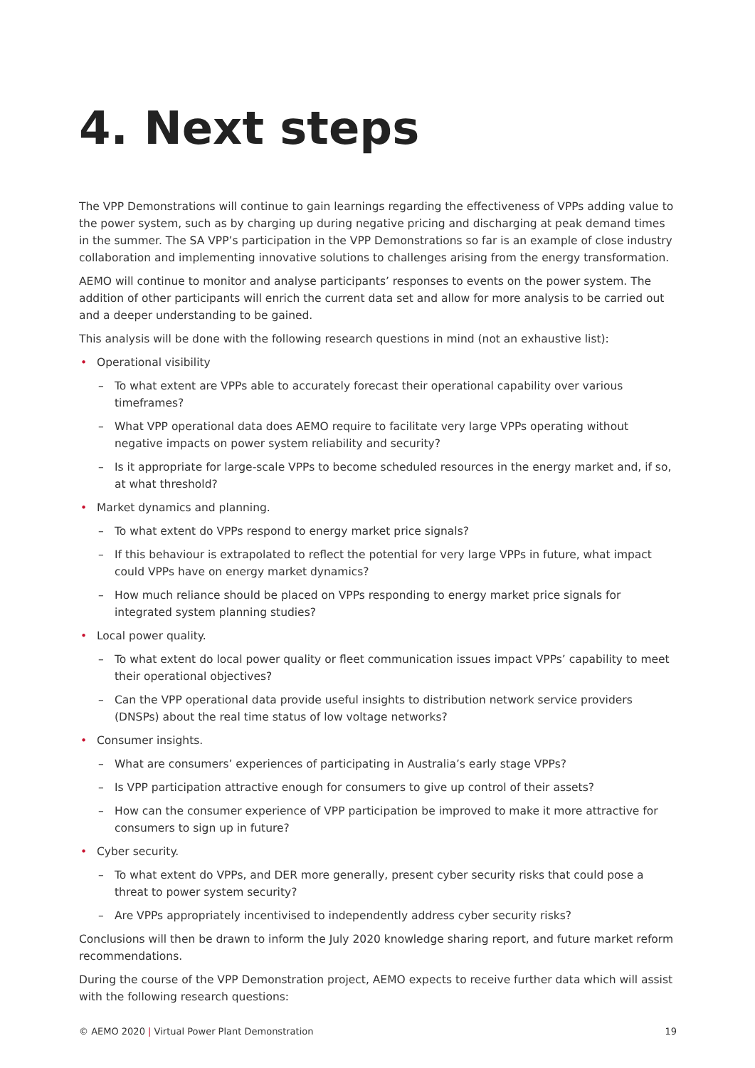4. Next steps
The VPP Demonstrations will continue to gain learnings regarding the effectiveness of VPPs adding value to the power system, such as by charging up during negative pricing and discharging at peak demand times in the summer. The SA VPP’s participation in the VPP Demonstrations so far is an example of close industry collaboration and implementing innovative solutions to challenges arising from the energy transformation.
AEMO will continue to monitor and analyse participants’ responses to events on the power system. The addition of other participants will enrich the current data set and allow for more analysis to be carried out and a deeper understanding to be gained.
This analysis will be done with the following research questions in mind (not an exhaustive list):
• Operational visibility
– To what extent are VPPs able to accurately forecast their operational capability over various timeframes?
– What VPP operational data does AEMO require to facilitate very large VPPs operating without negative impacts on power system reliability and security?
– Is it appropriate for large-scale VPPs to become scheduled resources in the energy market and, if so, at what threshold?
• Market dynamics and planning.
– To what extent do VPPs respond to energy market price signals?
– If this behaviour is extrapolated to reflect the potential for very large VPPs in future, what impact could VPPs have on energy market dynamics?
– How much reliance should be placed on VPPs responding to energy market price signals for integrated system planning studies?
• Local power quality.
– To what extent do local power quality or fleet communication issues impact VPPs’ capability to meet their operational objectives?
– Can the VPP operational data provide useful insights to distribution network service providers (DNSPs) about the real time status of low voltage networks?
• Consumer insights.
– What are consumers’ experiences of participating in Australia’s early stage VPPs?
– Is VPP participation attractive enough for consumers to give up control of their assets?
– How can the consumer experience of VPP participation be improved to make it more attractive for consumers to sign up in future?
• Cyber security.
– To what extent do VPPs, and DER more generally, present cyber security risks that could pose a threat to power system security?
– Are VPPs appropriately incentivised to independently address cyber security risks?
Conclusions will then be drawn to inform the July 2020 knowledge sharing report, and future market reform recommendations.
During the course of the VPP Demonstration project, AEMO expects to receive further data which will assist with the following research questions:
© AEMO 2020 | Virtual Power Plant Demonstration 19